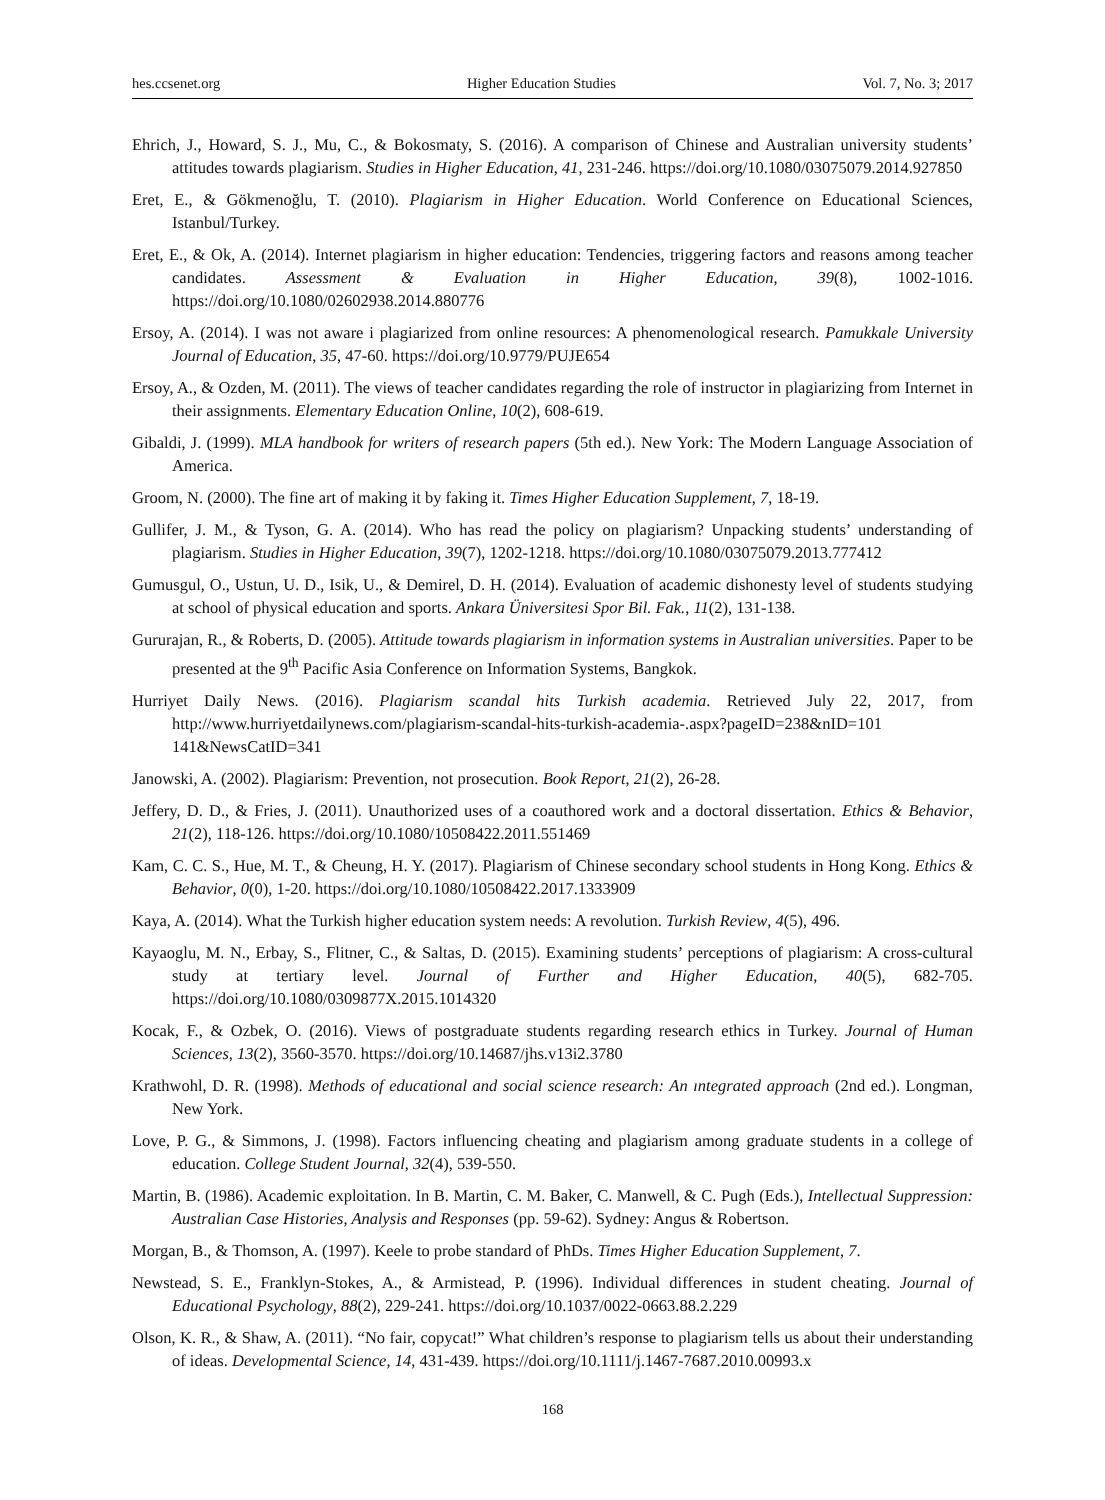hes.ccsenet.org Higher Education Studies Vol. 7, No. 3; 2017
Ehrich, J., Howard, S. J., Mu, C., & Bokosmaty, S. (2016). A comparison of Chinese and Australian university students’ attitudes towards plagiarism. Studies in Higher Education, 41, 231-246. https://doi.org/10.1080/03075079.2014.927850
Eret, E., & Gökmenoğlu, T. (2010). Plagiarism in Higher Education. World Conference on Educational Sciences, Istanbul/Turkey.
Eret, E., & Ok, A. (2014). Internet plagiarism in higher education: Tendencies, triggering factors and reasons among teacher candidates. Assessment & Evaluation in Higher Education, 39(8), 1002-1016. https://doi.org/10.1080/02602938.2014.880776
Ersoy, A. (2014). I was not aware i plagiarized from online resources: A phenomenological research. Pamukkale University Journal of Education, 35, 47-60. https://doi.org/10.9779/PUJE654
Ersoy, A., & Ozden, M. (2011). The views of teacher candidates regarding the role of instructor in plagiarizing from Internet in their assignments. Elementary Education Online, 10(2), 608-619.
Gibaldi, J. (1999). MLA handbook for writers of research papers (5th ed.). New York: The Modern Language Association of America.
Groom, N. (2000). The fine art of making it by faking it. Times Higher Education Supplement, 7, 18-19.
Gullifer, J. M., & Tyson, G. A. (2014). Who has read the policy on plagiarism? Unpacking students’ understanding of plagiarism. Studies in Higher Education, 39(7), 1202-1218. https://doi.org/10.1080/03075079.2013.777412
Gumusgul, O., Ustun, U. D., Isik, U., & Demirel, D. H. (2014). Evaluation of academic dishonesty level of students studying at school of physical education and sports. Ankara Üniversitesi Spor Bil. Fak., 11(2), 131-138.
Gururajan, R., & Roberts, D. (2005). Attitude towards plagiarism in information systems in Australian universities. Paper to be presented at the 9<sup>th</sup> Pacific Asia Conference on Information Systems, Bangkok.
Hurriyet Daily News. (2016). Plagiarism scandal hits Turkish academia. Retrieved July 22, 2017, from http://www.hurriyetdailynews.com/plagiarism-scandal-hits-turkish-academia-.aspx?pageID=238&nID=101 141&NewsCatID=341
Janowski, A. (2002). Plagiarism: Prevention, not prosecution. Book Report, 21(2), 26-28.
Jeffery, D. D., & Fries, J. (2011). Unauthorized uses of a coauthored work and a doctoral dissertation. Ethics & Behavior, 21(2), 118-126. https://doi.org/10.1080/10508422.2011.551469
Kam, C. C. S., Hue, M. T., & Cheung, H. Y. (2017). Plagiarism of Chinese secondary school students in Hong Kong. Ethics & Behavior, 0(0), 1-20. https://doi.org/10.1080/10508422.2017.1333909
Kaya, A. (2014). What the Turkish higher education system needs: A revolution. Turkish Review, 4(5), 496.
Kayaoglu, M. N., Erbay, S., Flitner, C., & Saltas, D. (2015). Examining students’ perceptions of plagiarism: A cross-cultural study at tertiary level. Journal of Further and Higher Education, 40(5), 682-705. https://doi.org/10.1080/0309877X.2015.1014320
Kocak, F., & Ozbek, O. (2016). Views of postgraduate students regarding research ethics in Turkey. Journal of Human Sciences, 13(2), 3560-3570. https://doi.org/10.14687/jhs.v13i2.3780
Krathwohl, D. R. (1998). Methods of educational and social science research: An ıntegrated approach (2nd ed.). Longman, New York.
Love, P. G., & Simmons, J. (1998). Factors influencing cheating and plagiarism among graduate students in a college of education. College Student Journal, 32(4), 539-550.
Martin, B. (1986). Academic exploitation. In B. Martin, C. M. Baker, C. Manwell, & C. Pugh (Eds.), Intellectual Suppression: Australian Case Histories, Analysis and Responses (pp. 59-62). Sydney: Angus & Robertson.
Morgan, B., & Thomson, A. (1997). Keele to probe standard of PhDs. Times Higher Education Supplement, 7.
Newstead, S. E., Franklyn-Stokes, A., & Armistead, P. (1996). Individual differences in student cheating. Journal of Educational Psychology, 88(2), 229-241. https://doi.org/10.1037/0022-0663.88.2.229
Olson, K. R., & Shaw, A. (2011). “No fair, copycat!” What children’s response to plagiarism tells us about their understanding of ideas. Developmental Science, 14, 431-439. https://doi.org/10.1111/j.1467-7687.2010.00993.x
168